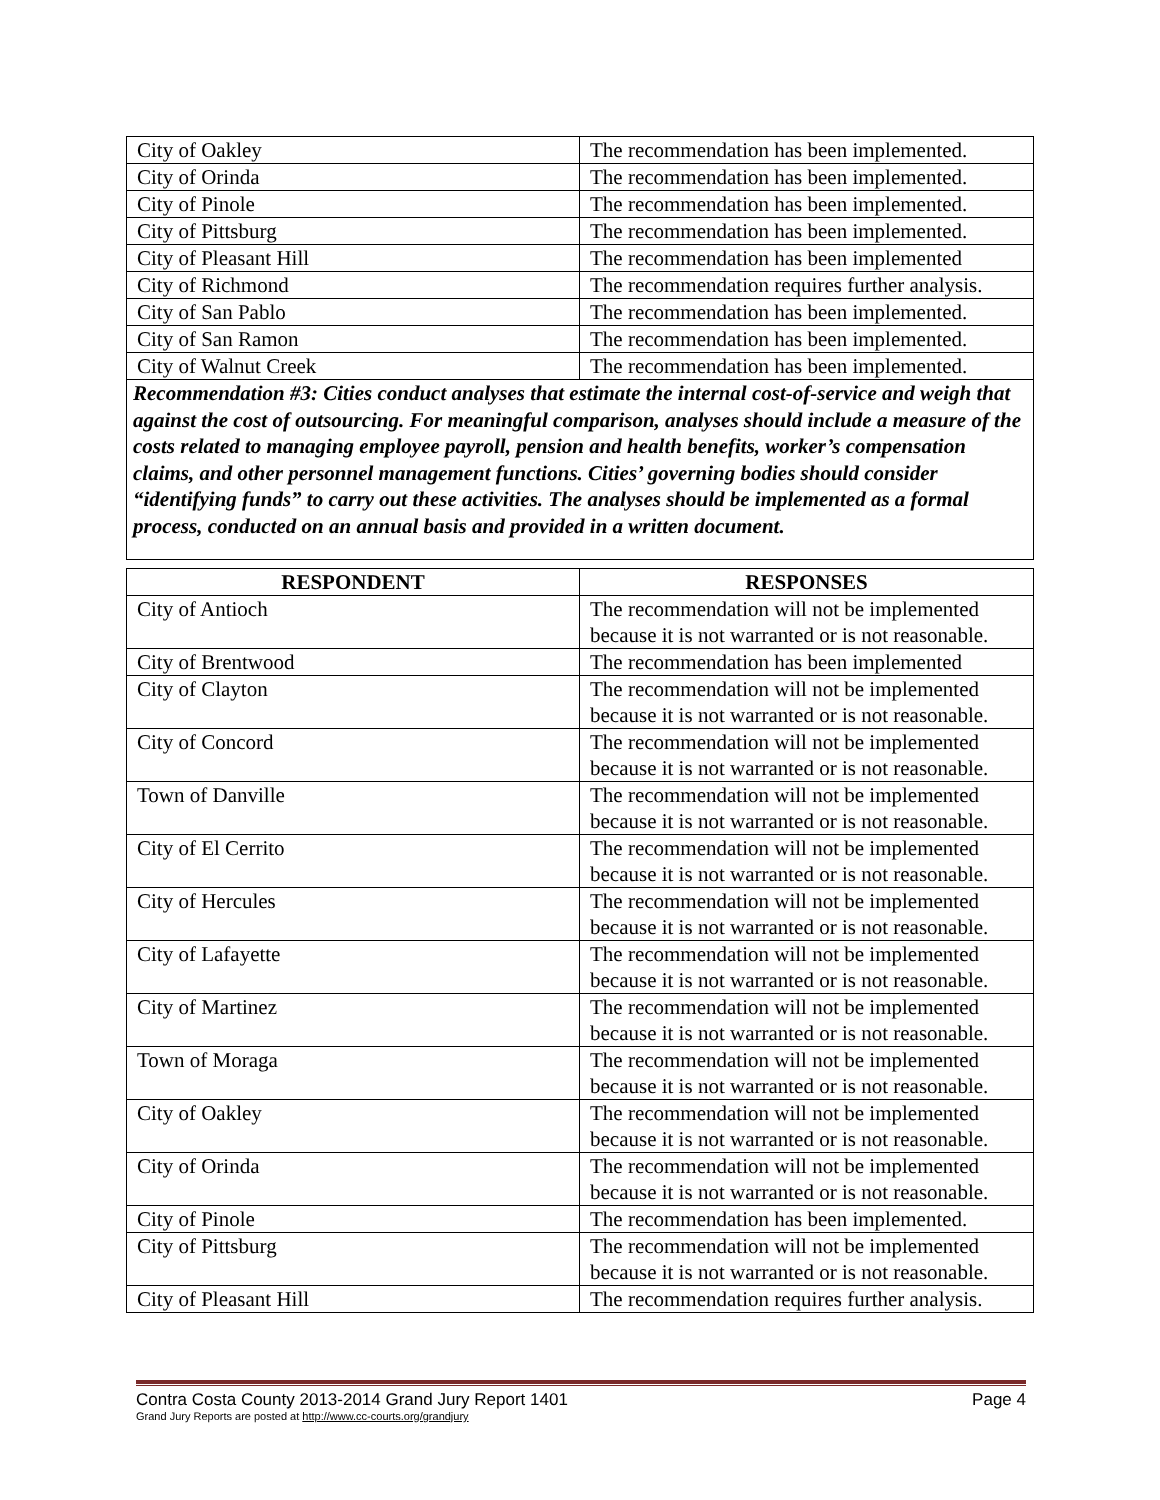| City of Oakley | The recommendation has been implemented. |
| City of Orinda | The recommendation has been implemented. |
| City of Pinole | The recommendation has been implemented. |
| City of Pittsburg | The recommendation has been implemented. |
| City of Pleasant Hill | The recommendation has been implemented |
| City of Richmond | The recommendation requires further analysis. |
| City of San Pablo | The recommendation has been implemented. |
| City of San Ramon | The recommendation has been implemented. |
| City of Walnut Creek | The recommendation has been implemented. |
Recommendation #3: Cities conduct analyses that estimate the internal cost-of-service and weigh that against the cost of outsourcing. For meaningful comparison, analyses should include a measure of the costs related to managing employee payroll, pension and health benefits, worker’s compensation claims, and other personnel management functions. Cities’ governing bodies should consider “identifying funds” to carry out these activities. The analyses should be implemented as a formal process, conducted on an annual basis and provided in a written document.
| RESPONDENT | RESPONSES |
| --- | --- |
| City of Antioch | The recommendation will not be implemented because it is not warranted or is not reasonable. |
| City of Brentwood | The recommendation has been implemented |
| City of Clayton | The recommendation will not be implemented because it is not warranted or is not reasonable. |
| City of Concord | The recommendation will not be implemented because it is not warranted or is not reasonable. |
| Town of Danville | The recommendation will not be implemented because it is not warranted or is not reasonable. |
| City of El Cerrito | The recommendation will not be implemented because it is not warranted or is not reasonable. |
| City of Hercules | The recommendation will not be implemented because it is not warranted or is not reasonable. |
| City of Lafayette | The recommendation will not be implemented because it is not warranted or is not reasonable. |
| City of Martinez | The recommendation will not be implemented because it is not warranted or is not reasonable. |
| Town of Moraga | The recommendation will not be implemented because it is not warranted or is not reasonable. |
| City of Oakley | The recommendation will not be implemented because it is not warranted or is not reasonable. |
| City of Orinda | The recommendation will not be implemented because it is not warranted or is not reasonable. |
| City of Pinole | The recommendation has been implemented. |
| City of Pittsburg | The recommendation will not be implemented because it is not warranted or is not reasonable. |
| City of Pleasant Hill | The recommendation requires further analysis. |
Contra Costa County 2013-2014 Grand Jury Report 1401 Page 4
Grand Jury Reports are posted at http://www.cc-courts.org/grandjury